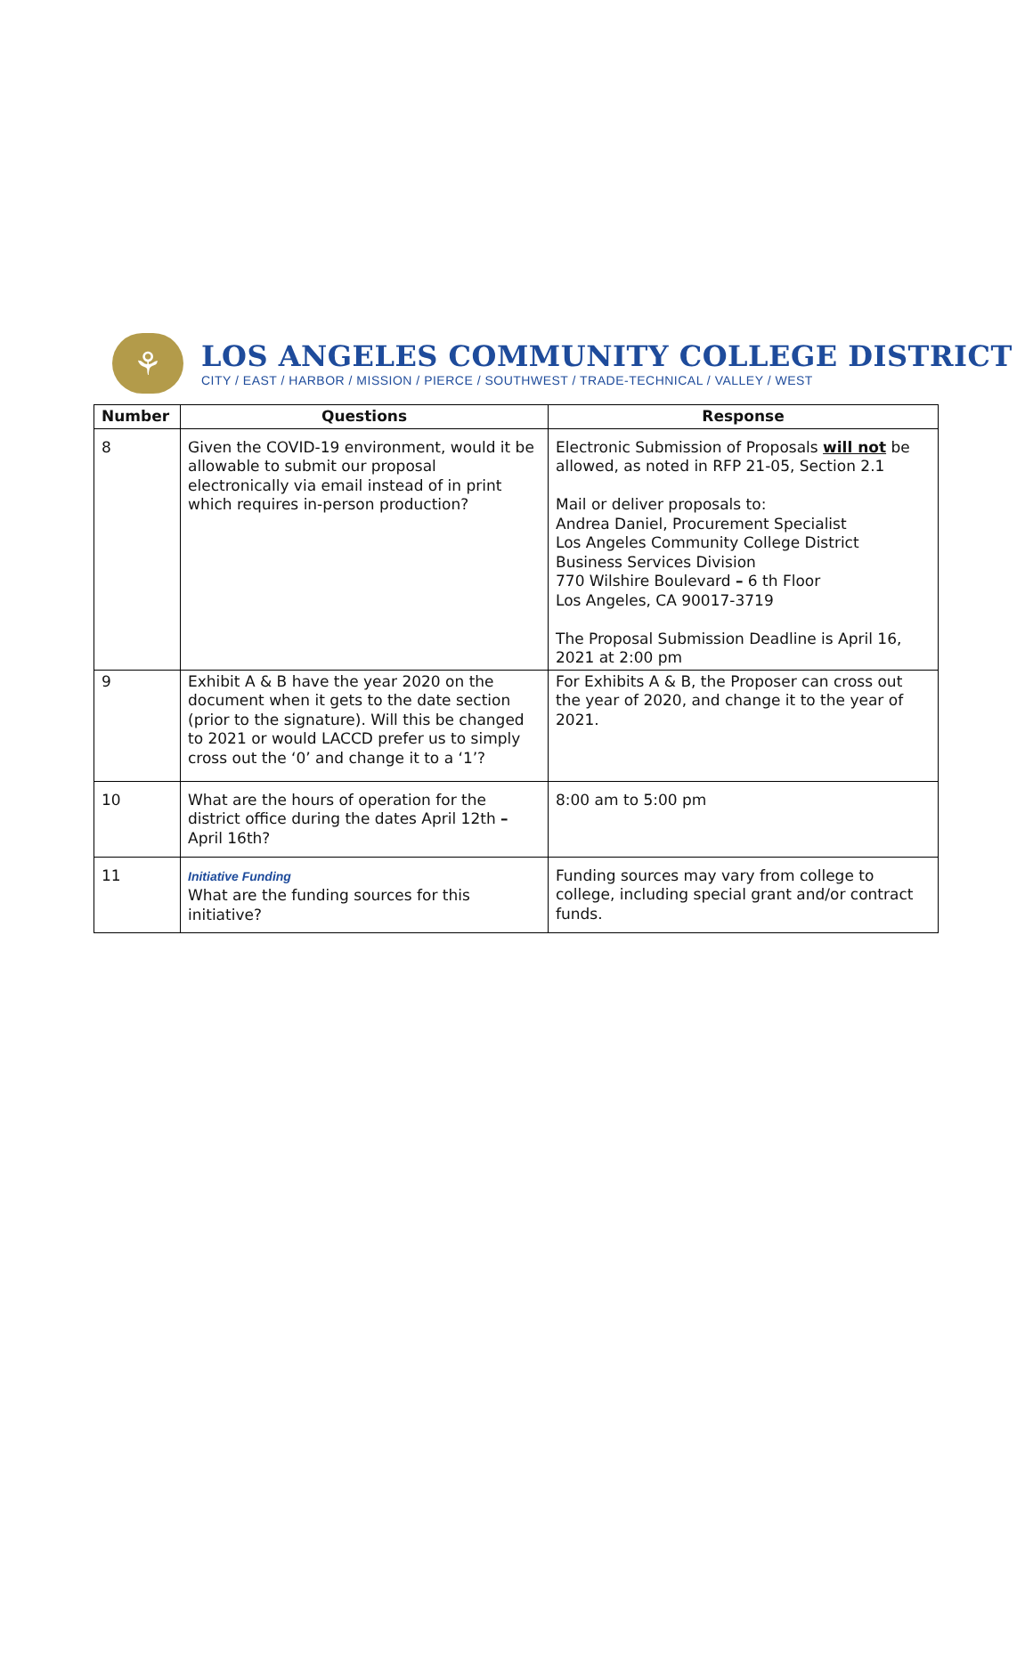⚘
LOS ANGELES COMMUNITY COLLEGE DISTRICT
CITY / EAST / HARBOR / MISSION / PIERCE / SOUTHWEST / TRADE-TECHNICAL / VALLEY / WEST
| Number | Questions | Response |
| --- | --- | --- |
| 8 | Given the COVID-19 environment, would it be allowable to submit our proposal electronically via email instead of in print which requires in-person production? | Electronic Submission of Proposals will not be allowed, as noted in RFP 21-05, Section 2.1 Mail or deliver proposals to: Andrea Daniel, Procurement Specialist Los Angeles Community College District Business Services Division 770 Wilshire Boulevard – 6 th Floor Los Angeles, CA 90017-3719 The Proposal Submission Deadline is April 16, 2021 at 2:00 pm |
| 9 | Exhibit A & B have the year 2020 on the document when it gets to the date section (prior to the signature). Will this be changed to 2021 or would LACCD prefer us to simply cross out the ‘0’ and change it to a ‘1’? | For Exhibits A & B, the Proposer can cross out the year of 2020, and change it to the year of 2021. |
| 10 | What are the hours of operation for the district office during the dates April 12th – April 16th? | 8:00 am to 5:00 pm |
| 11 | Initiative Funding What are the funding sources for this initiative? | Funding sources may vary from college to college, including special grant and/or contract funds. |